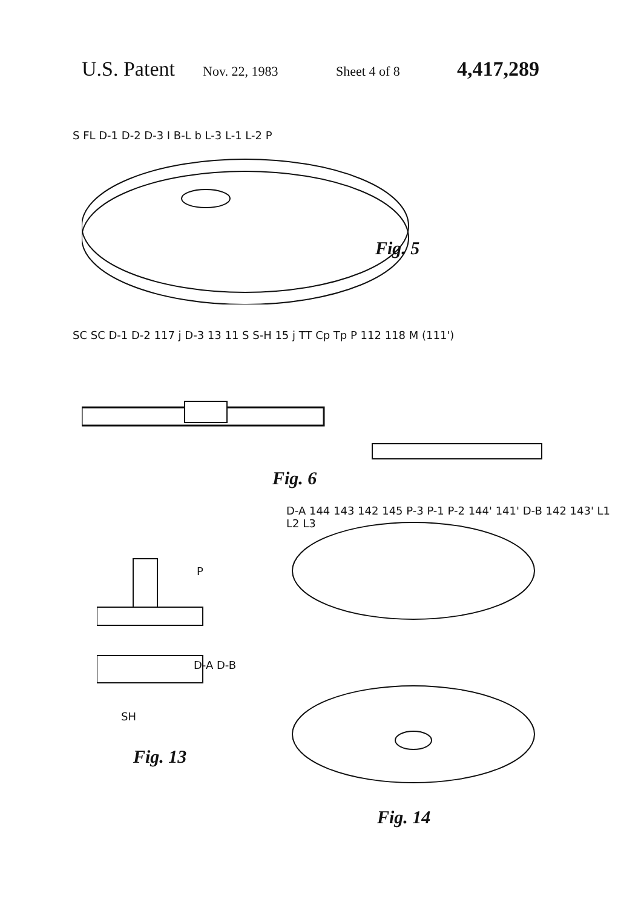U.S. Patent Nov. 22, 1983 Sheet 4 of 8 4,417,289
S FL D-1 D-2 D-3 I B-L b L-3 L-1 L-2 P
Fig. 5
SC SC D-1 D-2 117 j D-3 13 11 S S-H 15 j TT Cp Tp P 112 118 M (111')
Fig. 6
P
D-A D-B
SH
Fig. 13
D-A 144 143 142 145 P-3 P-1 P-2 144' 141' D-B 142 143' L1 L2 L3
Fig. 14